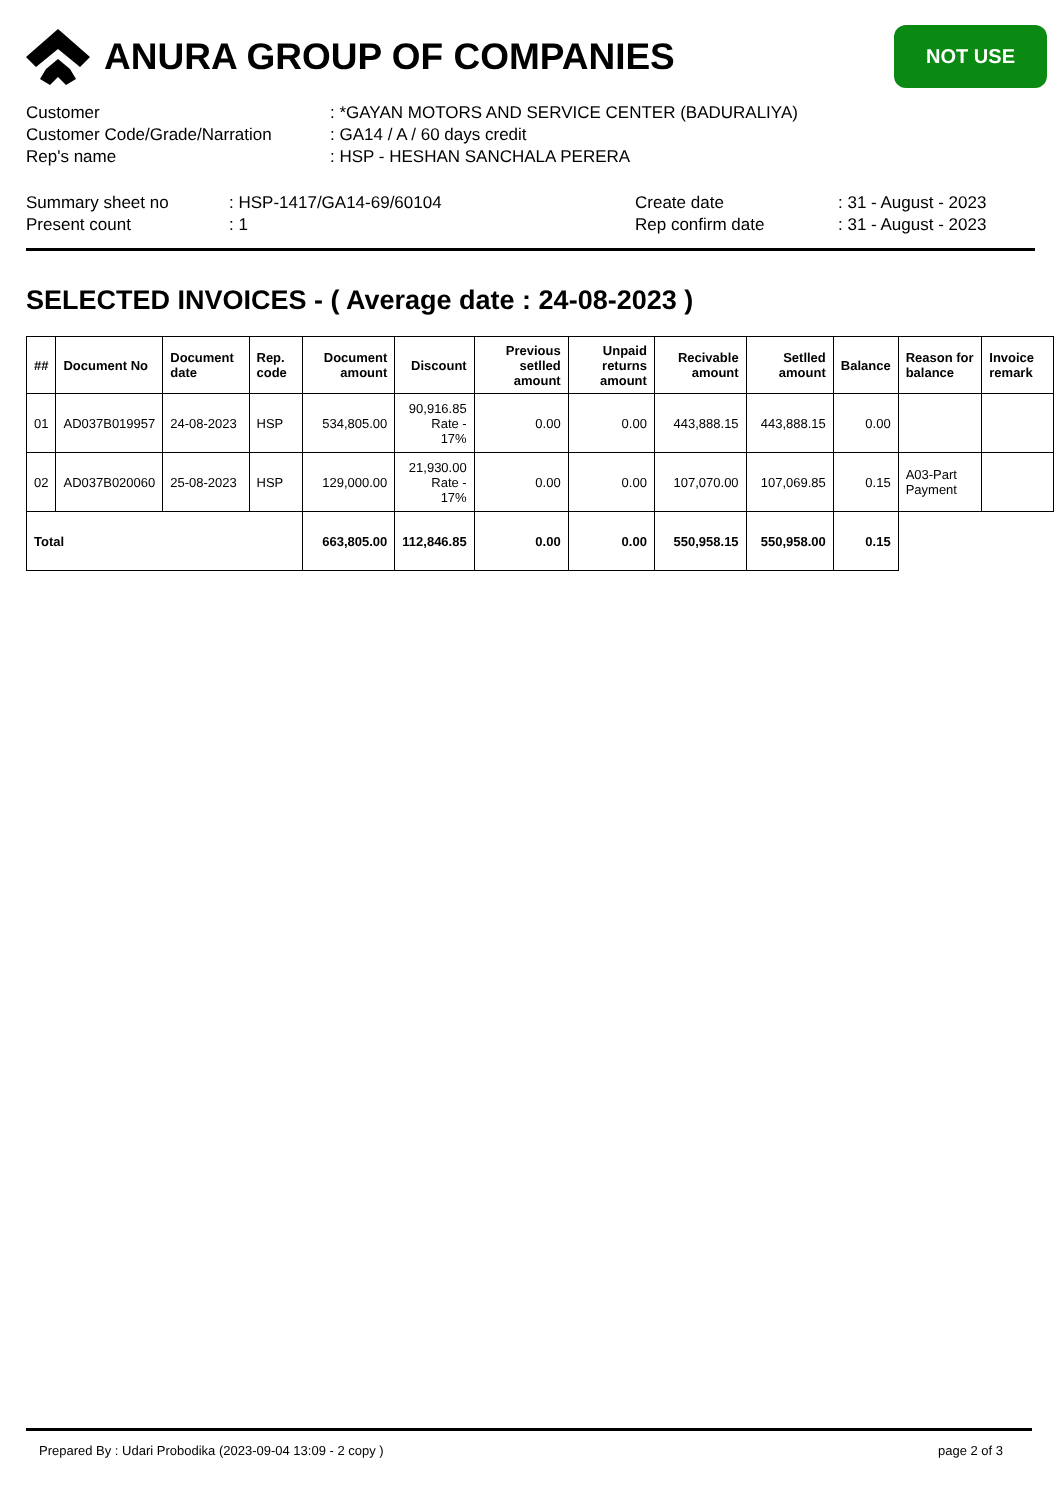ANURA GROUP OF COMPANIES
NOT USE
| Customer | : *GAYAN MOTORS AND SERVICE CENTER (BADURALIYA) |
| Customer Code/Grade/Narration | : GA14 / A / 60 days credit |
| Rep's name | : HSP - HESHAN SANCHALA PERERA |
| Summary sheet no | : HSP-1417/GA14-69/60104 | Create date | : 31 - August - 2023 |
| Present count | : 1 | Rep confirm date | : 31 - August - 2023 |
SELECTED INVOICES - ( Average date : 24-08-2023 )
| ## | Document No | Document date | Rep. code | Document amount | Discount | Previous setlled amount | Unpaid returns amount | Recivable amount | Setlled amount | Balance | Reason for balance | Invoice remark |
| --- | --- | --- | --- | --- | --- | --- | --- | --- | --- | --- | --- | --- |
| 01 | AD037B019957 | 24-08-2023 | HSP | 534,805.00 | 90,916.85 Rate - 17% | 0.00 | 0.00 | 443,888.15 | 443,888.15 | 0.00 | | |
| 02 | AD037B020060 | 25-08-2023 | HSP | 129,000.00 | 21,930.00 Rate - 17% | 0.00 | 0.00 | 107,070.00 | 107,069.85 | 0.15 | A03-Part Payment | |
| Total | | | | 663,805.00 | 112,846.85 | 0.00 | 0.00 | 550,958.15 | 550,958.00 | 0.15 | | |
Prepared By : Udari Probodika (2023-09-04 13:09 - 2 copy ) page 2 of 3